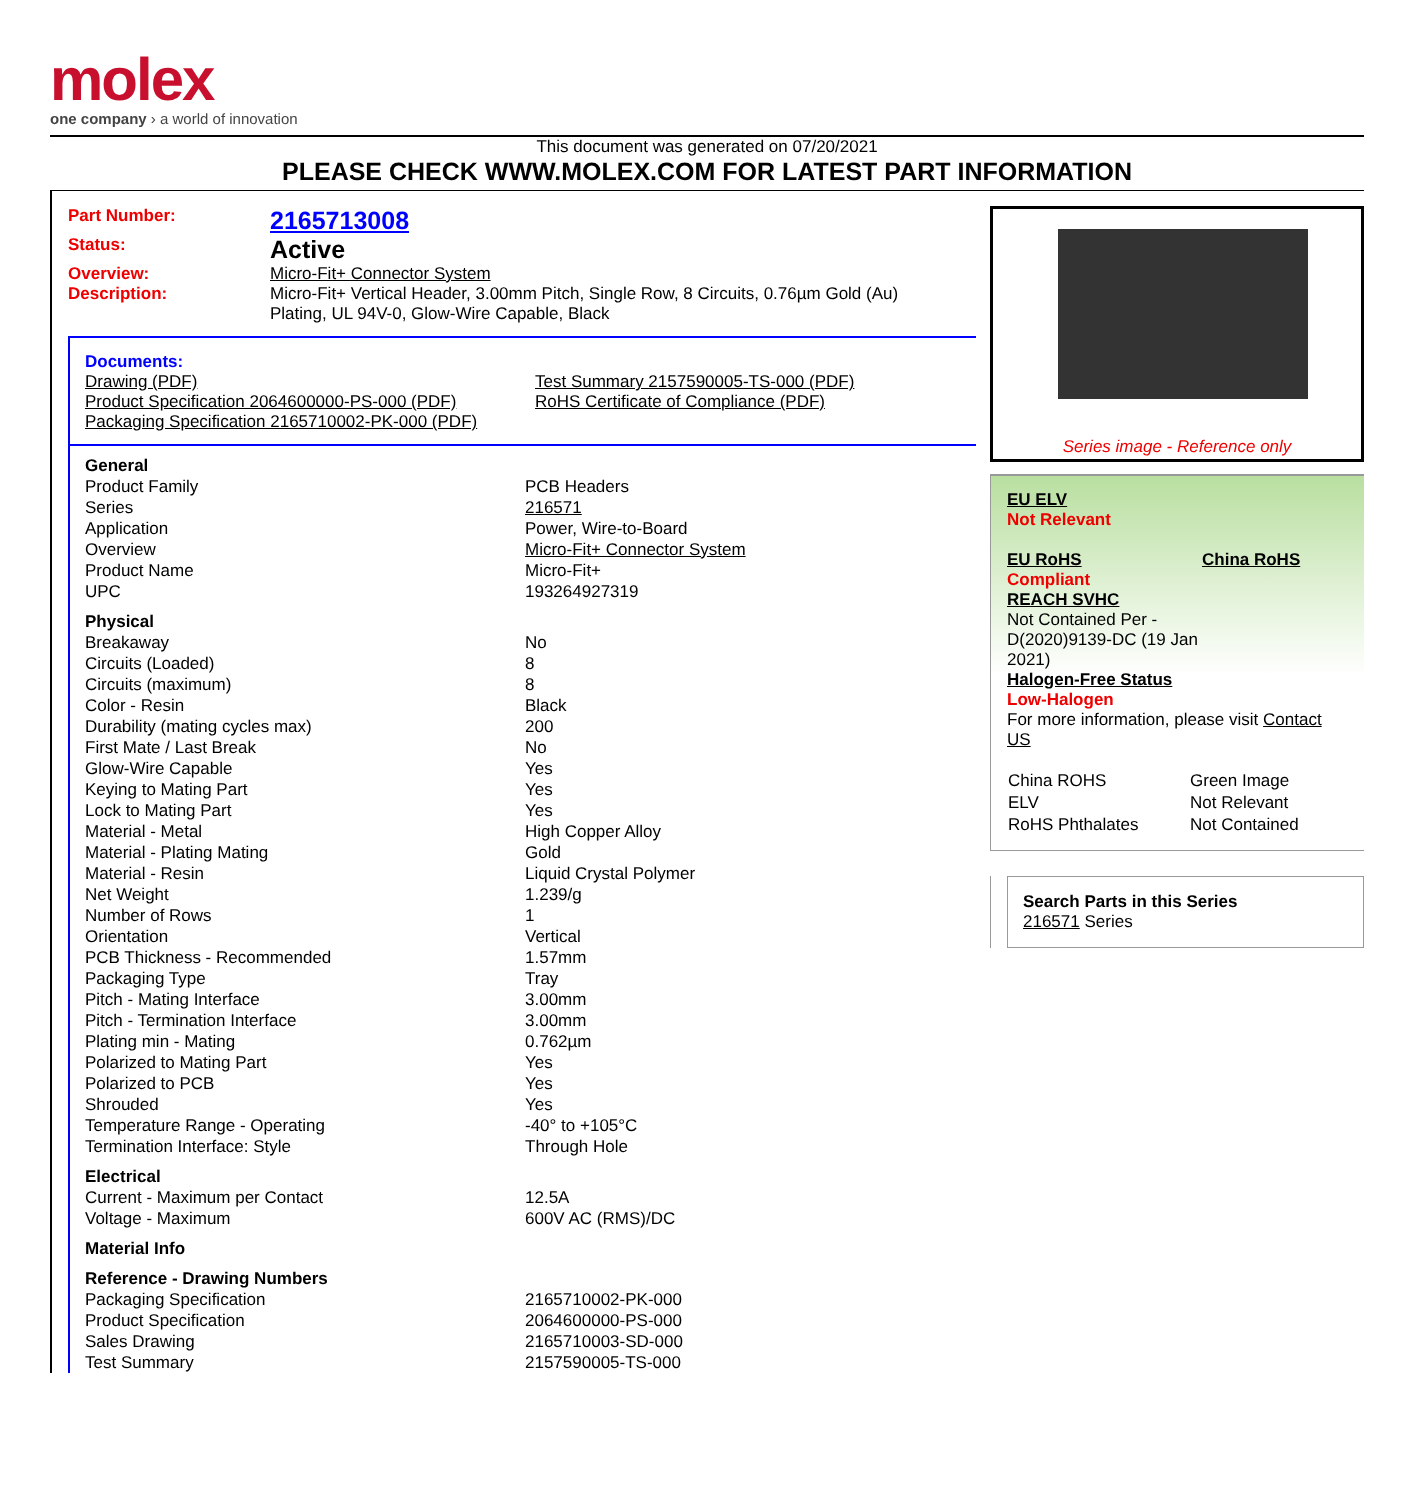molex
one company › a world of innovation
This document was generated on 07/20/2021
PLEASE CHECK WWW.MOLEX.COM FOR LATEST PART INFORMATION
Part Number: 2165713008
Status: Active
Overview: Micro-Fit+ Connector System
Description: Micro-Fit+ Vertical Header, 3.00mm Pitch, Single Row, 8 Circuits, 0.76µm Gold (Au) Plating, UL 94V-0, Glow-Wire Capable, Black
Documents:
Drawing (PDF)
Product Specification 2064600000-PS-000 (PDF)
Packaging Specification 2165710002-PK-000 (PDF)
Test Summary 2157590005-TS-000 (PDF)
RoHS Certificate of Compliance (PDF)
| General | |
| --- | --- |
| Product Family | PCB Headers |
| Series | 216571 |
| Application | Power, Wire-to-Board |
| Overview | Micro-Fit+ Connector System |
| Product Name | Micro-Fit+ |
| UPC | 193264927319 |
| Physical | |
| Breakaway | No |
| Circuits (Loaded) | 8 |
| Circuits (maximum) | 8 |
| Color - Resin | Black |
| Durability (mating cycles max) | 200 |
| First Mate / Last Break | No |
| Glow-Wire Capable | Yes |
| Keying to Mating Part | Yes |
| Lock to Mating Part | Yes |
| Material - Metal | High Copper Alloy |
| Material - Plating Mating | Gold |
| Material - Resin | Liquid Crystal Polymer |
| Net Weight | 1.239/g |
| Number of Rows | 1 |
| Orientation | Vertical |
| PCB Thickness - Recommended | 1.57mm |
| Packaging Type | Tray |
| Pitch - Mating Interface | 3.00mm |
| Pitch - Termination Interface | 3.00mm |
| Plating min - Mating | 0.762µm |
| Polarized to Mating Part | Yes |
| Polarized to PCB | Yes |
| Shrouded | Yes |
| Temperature Range - Operating | -40° to +105°C |
| Termination Interface: Style | Through Hole |
| Electrical | |
| Current - Maximum per Contact | 12.5A |
| Voltage - Maximum | 600V AC (RMS)/DC |
| Material Info | |
| Reference - Drawing Numbers | |
| Packaging Specification | 2165710002-PK-000 |
| Product Specification | 2064600000-PS-000 |
| Sales Drawing | 2165710003-SD-000 |
| Test Summary | 2157590005-TS-000 |
Series image - Reference only
EU ELV
Not Relevant
EU RoHS
Compliant
REACH SVHC
Not Contained Per - D(2020)9139-DC (19 Jan 2021)
Halogen-Free Status
Low-Halogen
China RoHS
For more information, please visit Contact US
| China ROHS | Green Image |
| ELV | Not Relevant |
| RoHS Phthalates | Not Contained |
Search Parts in this Series
216571 Series